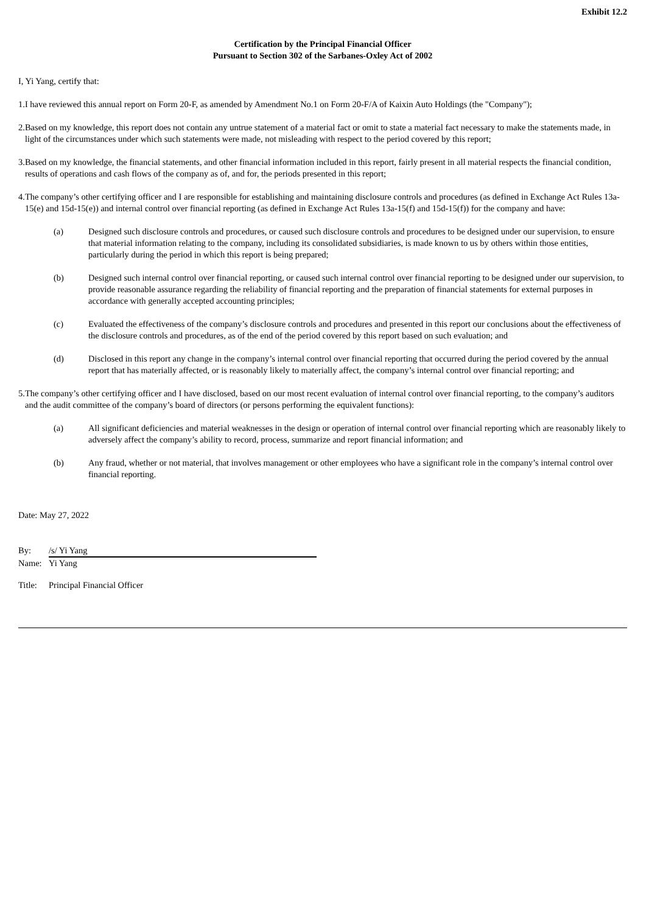Exhibit 12.2
Certification by the Principal Financial Officer
Pursuant to Section 302 of the Sarbanes-Oxley Act of 2002
I, Yi Yang, certify that:
1.I have reviewed this annual report on Form 20-F, as amended by Amendment No.1 on Form 20-F/A of Kaixin Auto Holdings (the "Company");
2.Based on my knowledge, this report does not contain any untrue statement of a material fact or omit to state a material fact necessary to make the statements made, in light of the circumstances under which such statements were made, not misleading with respect to the period covered by this report;
3.Based on my knowledge, the financial statements, and other financial information included in this report, fairly present in all material respects the financial condition, results of operations and cash flows of the company as of, and for, the periods presented in this report;
4.The company’s other certifying officer and I are responsible for establishing and maintaining disclosure controls and procedures (as defined in Exchange Act Rules 13a-15(e) and 15d-15(e)) and internal control over financial reporting (as defined in Exchange Act Rules 13a-15(f) and 15d-15(f)) for the company and have:
(a) Designed such disclosure controls and procedures, or caused such disclosure controls and procedures to be designed under our supervision, to ensure that material information relating to the company, including its consolidated subsidiaries, is made known to us by others within those entities, particularly during the period in which this report is being prepared;
(b) Designed such internal control over financial reporting, or caused such internal control over financial reporting to be designed under our supervision, to provide reasonable assurance regarding the reliability of financial reporting and the preparation of financial statements for external purposes in accordance with generally accepted accounting principles;
(c) Evaluated the effectiveness of the company’s disclosure controls and procedures and presented in this report our conclusions about the effectiveness of the disclosure controls and procedures, as of the end of the period covered by this report based on such evaluation; and
(d) Disclosed in this report any change in the company’s internal control over financial reporting that occurred during the period covered by the annual report that has materially affected, or is reasonably likely to materially affect, the company’s internal control over financial reporting; and
5.The company’s other certifying officer and I have disclosed, based on our most recent evaluation of internal control over financial reporting, to the company’s auditors and the audit committee of the company’s board of directors (or persons performing the equivalent functions):
(a) All significant deficiencies and material weaknesses in the design or operation of internal control over financial reporting which are reasonably likely to adversely affect the company’s ability to record, process, summarize and report financial information; and
(b) Any fraud, whether or not material, that involves management or other employees who have a significant role in the company’s internal control over financial reporting.
Date: May 27, 2022
| By: | /s/ Yi Yang |
| Name: | Yi Yang |
| Title: | Principal Financial Officer |